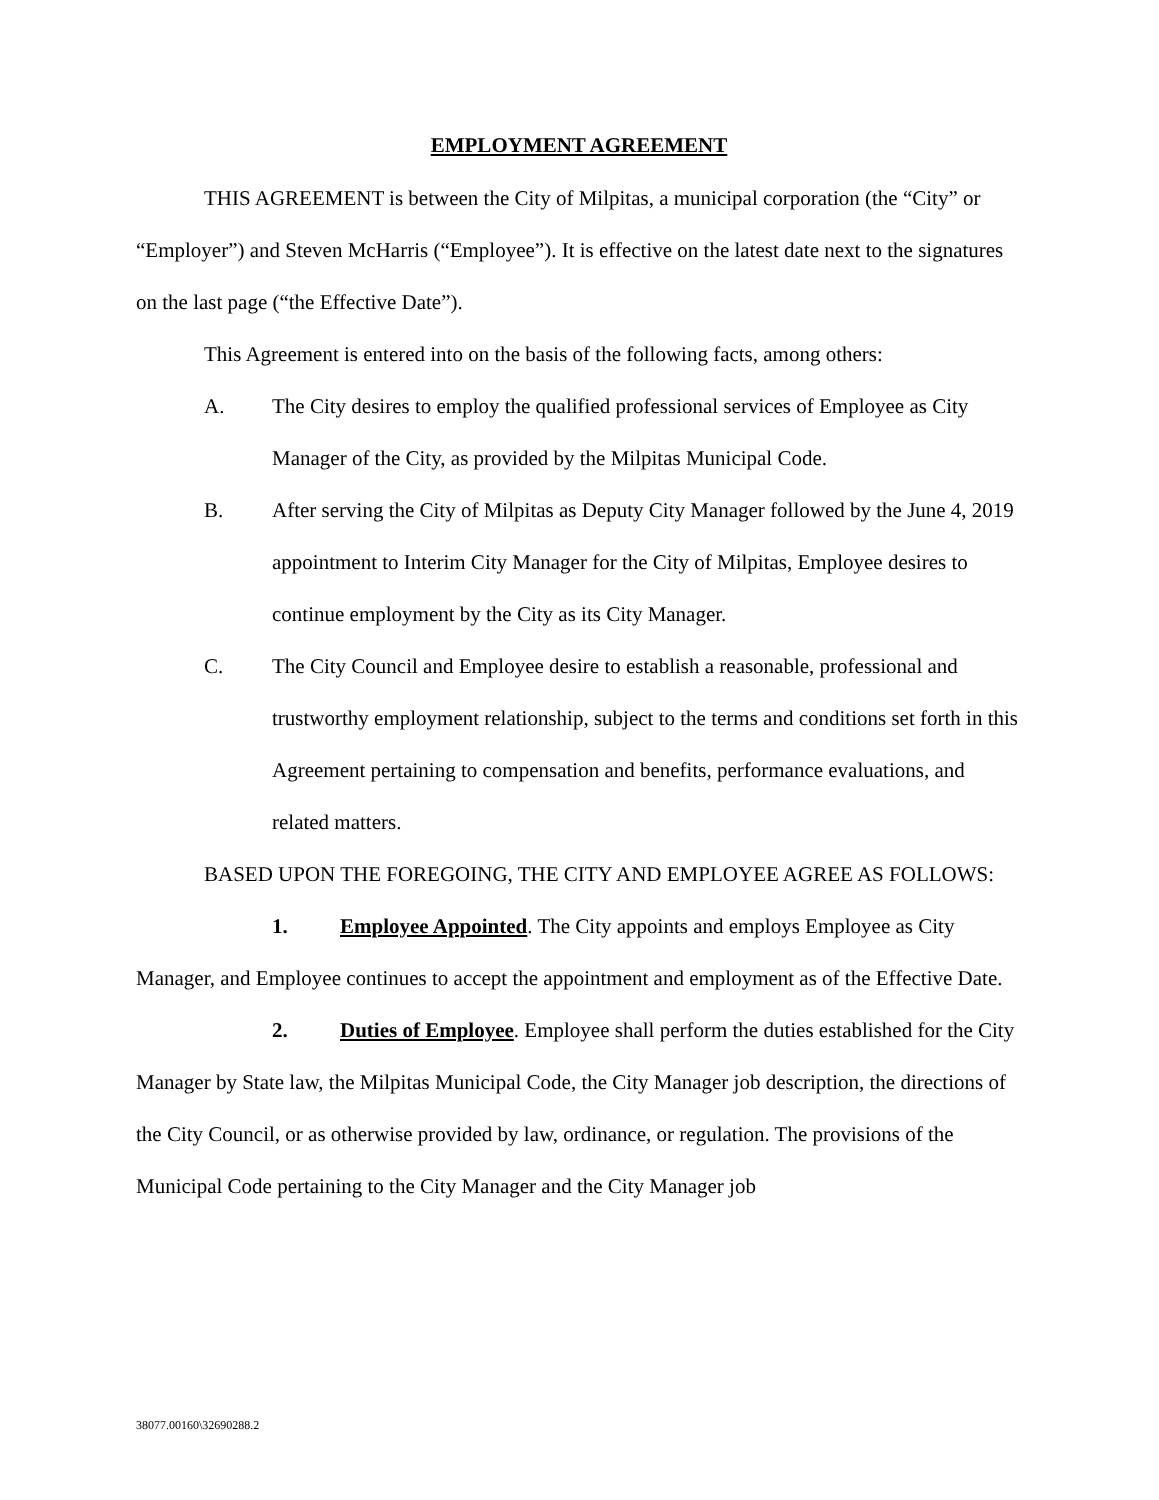EMPLOYMENT AGREEMENT
THIS AGREEMENT is between the City of Milpitas, a municipal corporation (the “City” or “Employer”) and Steven McHarris (“Employee”). It is effective on the latest date next to the signatures on the last page (“the Effective Date”).
This Agreement is entered into on the basis of the following facts, among others:
A. The City desires to employ the qualified professional services of Employee as City Manager of the City, as provided by the Milpitas Municipal Code.
B. After serving the City of Milpitas as Deputy City Manager followed by the June 4, 2019 appointment to Interim City Manager for the City of Milpitas, Employee desires to continue employment by the City as its City Manager.
C. The City Council and Employee desire to establish a reasonable, professional and trustworthy employment relationship, subject to the terms and conditions set forth in this Agreement pertaining to compensation and benefits, performance evaluations, and related matters.
BASED UPON THE FOREGOING, THE CITY AND EMPLOYEE AGREE AS FOLLOWS:
1. Employee Appointed. The City appoints and employs Employee as City Manager, and Employee continues to accept the appointment and employment as of the Effective Date.
2. Duties of Employee. Employee shall perform the duties established for the City Manager by State law, the Milpitas Municipal Code, the City Manager job description, the directions of the City Council, or as otherwise provided by law, ordinance, or regulation. The provisions of the Municipal Code pertaining to the City Manager and the City Manager job
38077.00160\32690288.2